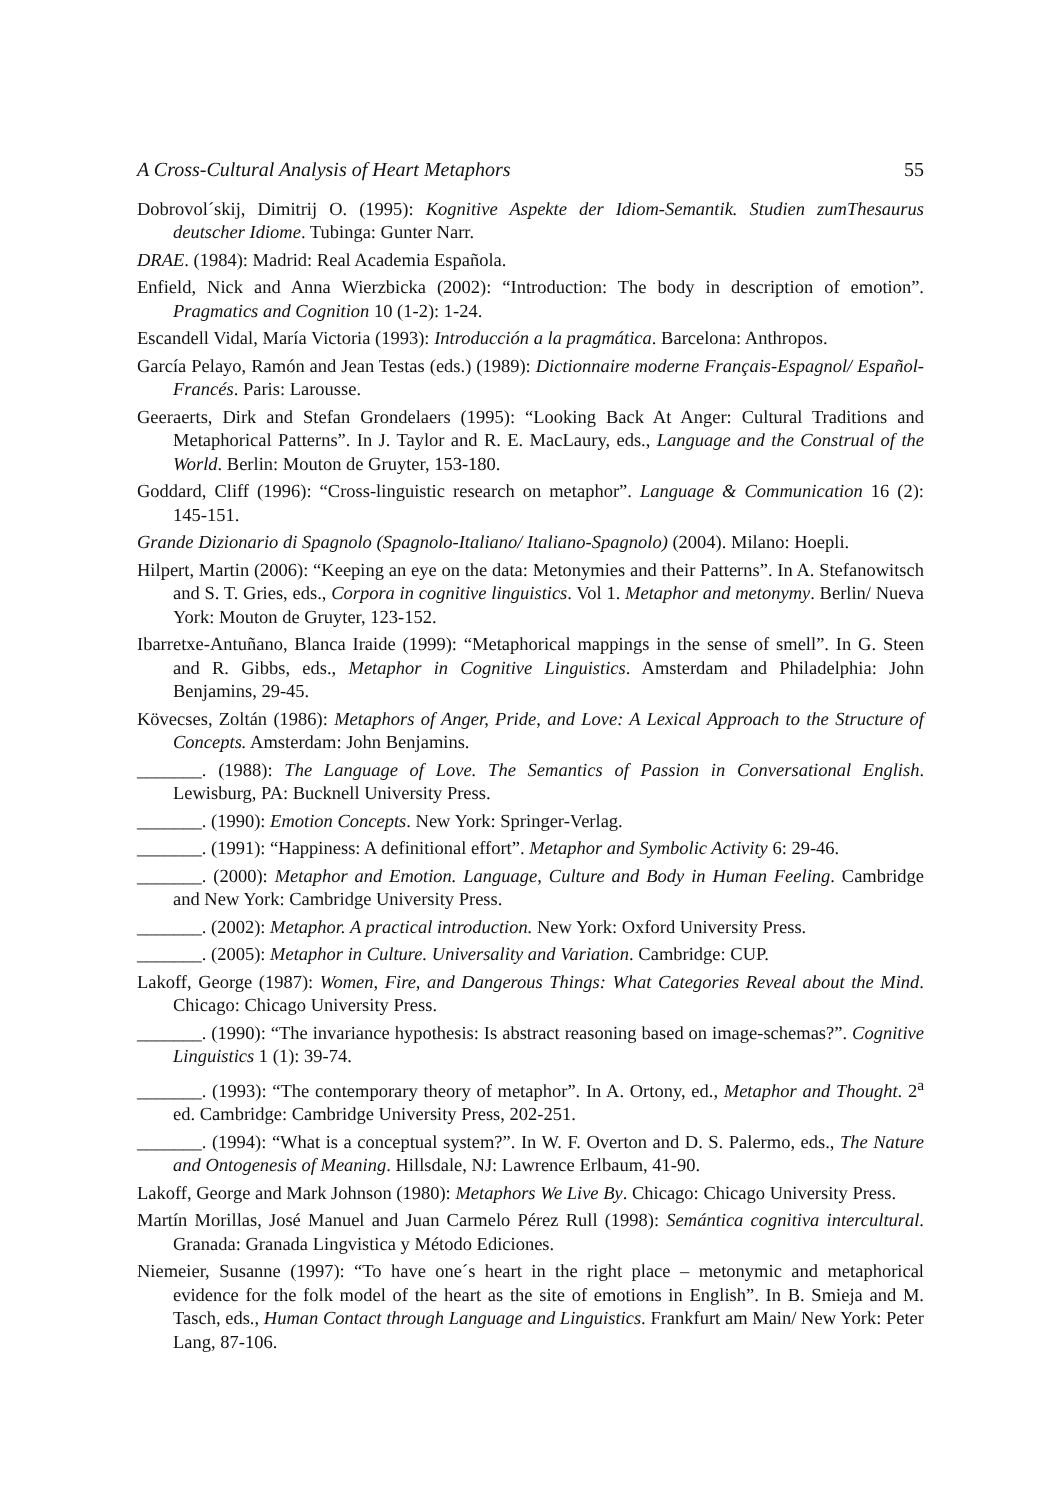A Cross-Cultural Analysis of Heart Metaphors 55
Dobrovol´skij, Dimitrij O. (1995): Kognitive Aspekte der Idiom-Semantik. Studien zumThesaurus deutscher Idiome. Tubinga: Gunter Narr.
DRAE. (1984): Madrid: Real Academia Española.
Enfield, Nick and Anna Wierzbicka (2002): “Introduction: The body in description of emotion”. Pragmatics and Cognition 10 (1-2): 1-24.
Escandell Vidal, María Victoria (1993): Introducción a la pragmática. Barcelona: Anthropos.
García Pelayo, Ramón and Jean Testas (eds.) (1989): Dictionnaire moderne Français-Espagnol/ Español-Francés. Paris: Larousse.
Geeraerts, Dirk and Stefan Grondelaers (1995): “Looking Back At Anger: Cultural Traditions and Metaphorical Patterns”. In J. Taylor and R. E. MacLaury, eds., Language and the Construal of the World. Berlin: Mouton de Gruyter, 153-180.
Goddard, Cliff (1996): “Cross-linguistic research on metaphor”. Language & Communication 16 (2): 145-151.
Grande Dizionario di Spagnolo (Spagnolo-Italiano/ Italiano-Spagnolo) (2004). Milano: Hoepli.
Hilpert, Martin (2006): “Keeping an eye on the data: Metonymies and their Patterns”. In A. Stefanowitsch and S. T. Gries, eds., Corpora in cognitive linguistics. Vol 1. Metaphor and metonymy. Berlin/ Nueva York: Mouton de Gruyter, 123-152.
Ibarretxe-Antuñano, Blanca Iraide (1999): “Metaphorical mappings in the sense of smell”. In G. Steen and R. Gibbs, eds., Metaphor in Cognitive Linguistics. Amsterdam and Philadelphia: John Benjamins, 29-45.
Kövecses, Zoltán (1986): Metaphors of Anger, Pride, and Love: A Lexical Approach to the Structure of Concepts. Amsterdam: John Benjamins.
_______. (1988): The Language of Love. The Semantics of Passion in Conversational English. Lewisburg, PA: Bucknell University Press.
_______. (1990): Emotion Concepts. New York: Springer-Verlag.
_______. (1991): “Happiness: A definitional effort”. Metaphor and Symbolic Activity 6: 29-46.
_______. (2000): Metaphor and Emotion. Language, Culture and Body in Human Feeling. Cambridge and New York: Cambridge University Press.
_______. (2002): Metaphor. A practical introduction. New York: Oxford University Press.
_______. (2005): Metaphor in Culture. Universality and Variation. Cambridge: CUP.
Lakoff, George (1987): Women, Fire, and Dangerous Things: What Categories Reveal about the Mind. Chicago: Chicago University Press.
_______. (1990): “The invariance hypothesis: Is abstract reasoning based on image-schemas?”. Cognitive Linguistics 1 (1): 39-74.
_______. (1993): “The contemporary theory of metaphor”. In A. Ortony, ed., Metaphor and Thought. 2<sup>a</sup> ed. Cambridge: Cambridge University Press, 202-251.
_______. (1994): “What is a conceptual system?”. In W. F. Overton and D. S. Palermo, eds., The Nature and Ontogenesis of Meaning. Hillsdale, NJ: Lawrence Erlbaum, 41-90.
Lakoff, George and Mark Johnson (1980): Metaphors We Live By. Chicago: Chicago University Press.
Martín Morillas, José Manuel and Juan Carmelo Pérez Rull (1998): Semántica cognitiva intercultural. Granada: Granada Lingvistica y Método Ediciones.
Niemeier, Susanne (1997): “To have one´s heart in the right place – metonymic and metaphorical evidence for the folk model of the heart as the site of emotions in English”. In B. Smieja and M. Tasch, eds., Human Contact through Language and Linguistics. Frankfurt am Main/ New York: Peter Lang, 87-106.